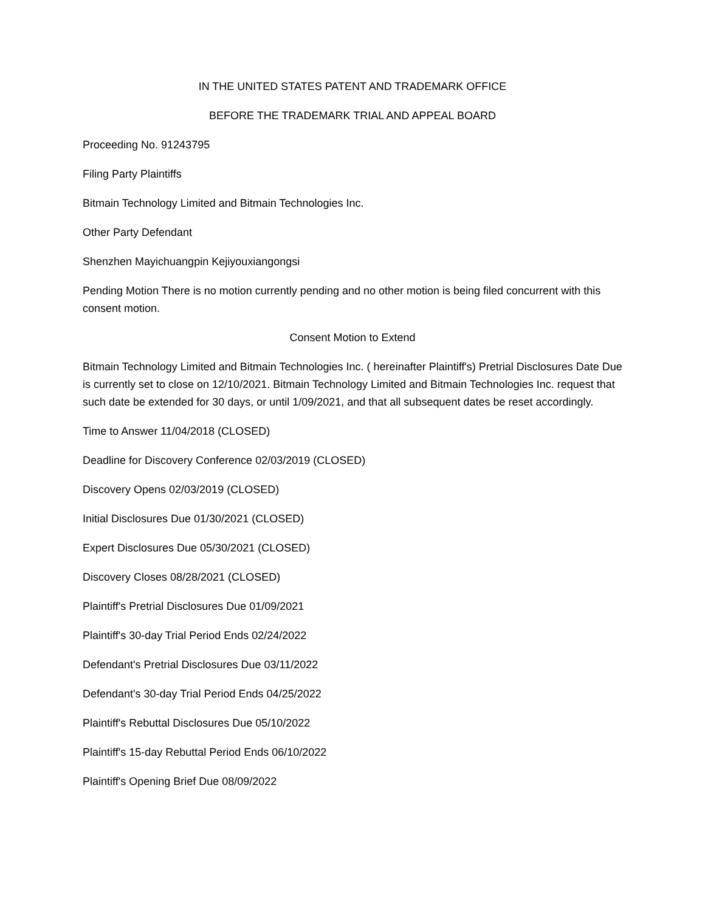IN THE UNITED STATES PATENT AND TRADEMARK OFFICE
BEFORE THE TRADEMARK TRIAL AND APPEAL BOARD
Proceeding No. 91243795
Filing Party Plaintiffs
Bitmain Technology Limited and Bitmain Technologies Inc.
Other Party Defendant
Shenzhen Mayichuangpin Kejiyouxiangongsi
Pending Motion There is no motion currently pending and no other motion is being filed concurrent with this consent motion.
Consent Motion to Extend
Bitmain Technology Limited and Bitmain Technologies Inc. ( hereinafter Plaintiff's) Pretrial Disclosures Date Due is currently set to close on 12/10/2021. Bitmain Technology Limited and Bitmain Technologies Inc. request that such date be extended for 30 days, or until 1/09/2021, and that all subsequent dates be reset accordingly.
Time to Answer 11/04/2018 (CLOSED)
Deadline for Discovery Conference 02/03/2019 (CLOSED)
Discovery Opens 02/03/2019 (CLOSED)
Initial Disclosures Due 01/30/2021 (CLOSED)
Expert Disclosures Due 05/30/2021 (CLOSED)
Discovery Closes 08/28/2021 (CLOSED)
Plaintiff's Pretrial Disclosures Due 01/09/2021
Plaintiff's 30-day Trial Period Ends 02/24/2022
Defendant's Pretrial Disclosures Due 03/11/2022
Defendant's 30-day Trial Period Ends 04/25/2022
Plaintiff's Rebuttal Disclosures Due 05/10/2022
Plaintiff's 15-day Rebuttal Period Ends 06/10/2022
Plaintiff's Opening Brief Due 08/09/2022